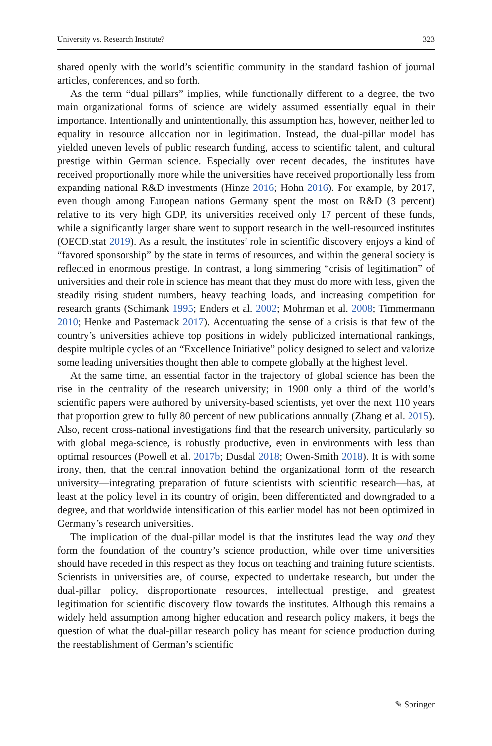University vs. Research Institute? 323
shared openly with the world’s scientific community in the standard fashion of journal articles, conferences, and so forth.
As the term “dual pillars” implies, while functionally different to a degree, the two main organizational forms of science are widely assumed essentially equal in their importance. Intentionally and unintentionally, this assumption has, however, neither led to equality in resource allocation nor in legitimation. Instead, the dual-pillar model has yielded uneven levels of public research funding, access to scientific talent, and cultural prestige within German science. Especially over recent decades, the institutes have received proportionally more while the universities have received proportionally less from expanding national R&D investments (Hinze 2016; Hohn 2016). For example, by 2017, even though among European nations Germany spent the most on R&D (3 percent) relative to its very high GDP, its universities received only 17 percent of these funds, while a significantly larger share went to support research in the well-resourced institutes (OECD.stat 2019). As a result, the institutes’ role in scientific discovery enjoys a kind of “favored sponsorship” by the state in terms of resources, and within the general society is reflected in enormous prestige. In contrast, a long simmering “crisis of legitimation” of universities and their role in science has meant that they must do more with less, given the steadily rising student numbers, heavy teaching loads, and increasing competition for research grants (Schimank 1995; Enders et al. 2002; Mohrman et al. 2008; Timmermann 2010; Henke and Pasternack 2017). Accentuating the sense of a crisis is that few of the country’s universities achieve top positions in widely publicized international rankings, despite multiple cycles of an “Excellence Initiative” policy designed to select and valorize some leading universities thought then able to compete globally at the highest level.
At the same time, an essential factor in the trajectory of global science has been the rise in the centrality of the research university; in 1900 only a third of the world’s scientific papers were authored by university-based scientists, yet over the next 110 years that proportion grew to fully 80 percent of new publications annually (Zhang et al. 2015). Also, recent cross-national investigations find that the research university, particularly so with global mega-science, is robustly productive, even in environments with less than optimal resources (Powell et al. 2017b; Dusdal 2018; Owen-Smith 2018). It is with some irony, then, that the central innovation behind the organizational form of the research university—integrating preparation of future scientists with scientific research—has, at least at the policy level in its country of origin, been differentiated and downgraded to a degree, and that worldwide intensification of this earlier model has not been optimized in Germany’s research universities.
The implication of the dual-pillar model is that the institutes lead the way and they form the foundation of the country’s science production, while over time universities should have receded in this respect as they focus on teaching and training future scientists. Scientists in universities are, of course, expected to undertake research, but under the dual-pillar policy, disproportionate resources, intellectual prestige, and greatest legitimation for scientific discovery flow towards the institutes. Although this remains a widely held assumption among higher education and research policy makers, it begs the question of what the dual-pillar research policy has meant for science production during the reestablishment of German’s scientific
✎ Springer